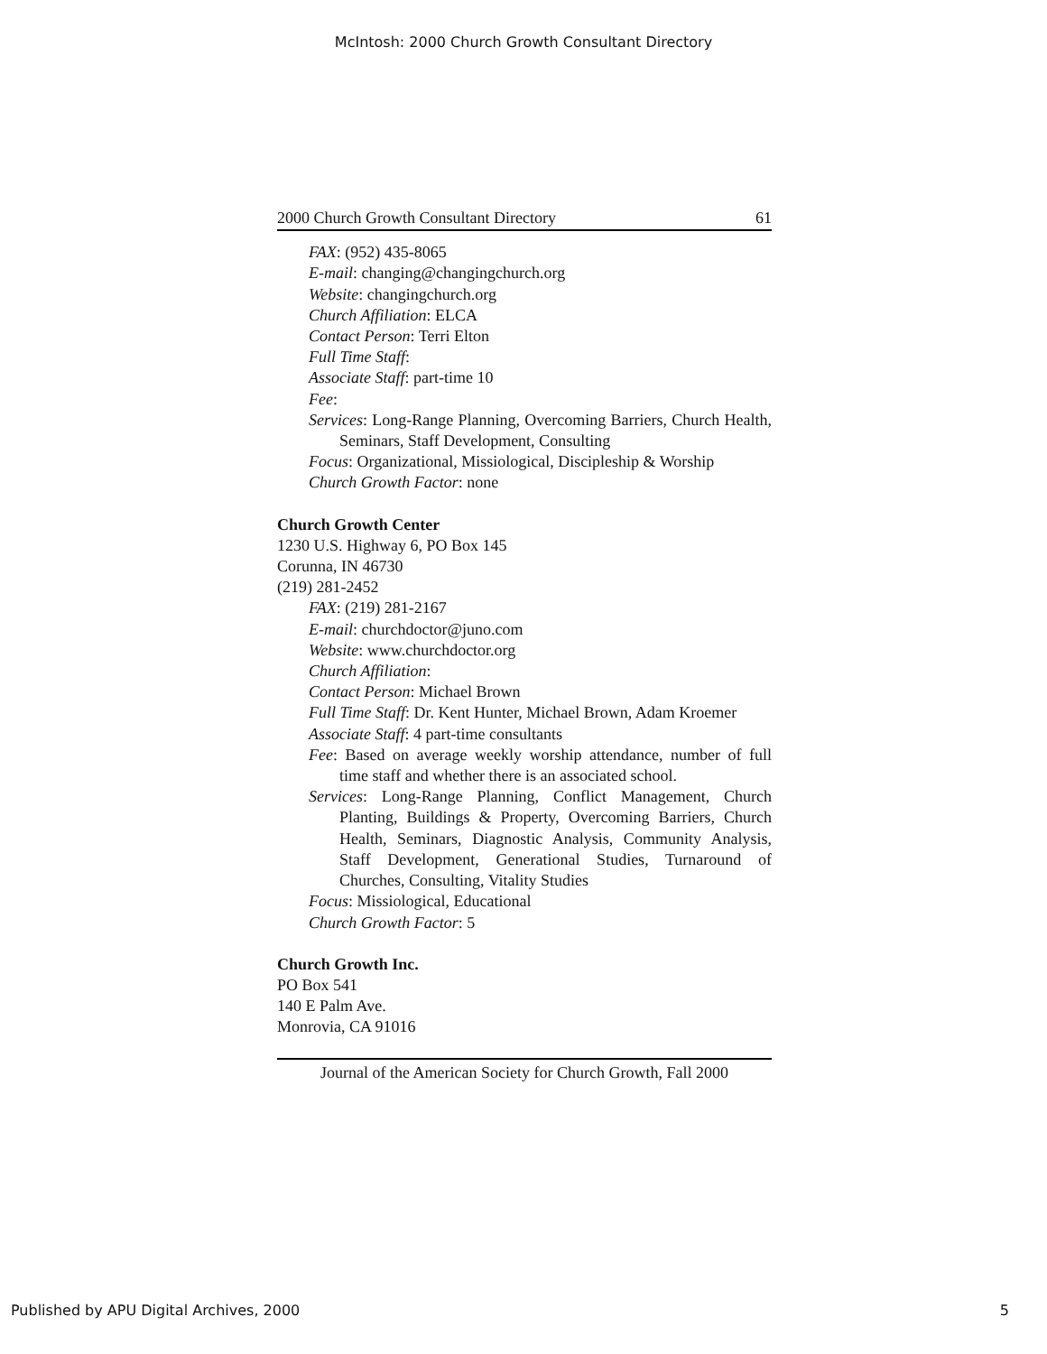McIntosh: 2000 Church Growth Consultant Directory
2000 Church Growth Consultant Directory 61
FAX: (952) 435-8065
E-mail: changing@changingchurch.org
Website: changingchurch.org
Church Affiliation: ELCA
Contact Person: Terri Elton
Full Time Staff:
Associate Staff: part-time 10
Fee:
Services: Long-Range Planning, Overcoming Barriers, Church Health, Seminars, Staff Development, Consulting
Focus: Organizational, Missiological, Discipleship & Worship
Church Growth Factor: none
Church Growth Center
1230 U.S. Highway 6, PO Box 145
Corunna, IN 46730
(219) 281-2452
FAX: (219) 281-2167
E-mail: churchdoctor@juno.com
Website: www.churchdoctor.org
Church Affiliation:
Contact Person: Michael Brown
Full Time Staff: Dr. Kent Hunter, Michael Brown, Adam Kroemer
Associate Staff: 4 part-time consultants
Fee: Based on average weekly worship attendance, number of full time staff and whether there is an associated school.
Services: Long-Range Planning, Conflict Management, Church Planting, Buildings & Property, Overcoming Barriers, Church Health, Seminars, Diagnostic Analysis, Community Analysis, Staff Development, Generational Studies, Turnaround of Churches, Consulting, Vitality Studies
Focus: Missiological, Educational
Church Growth Factor: 5
Church Growth Inc.
PO Box 541
140 E Palm Ave.
Monrovia, CA 91016
Journal of the American Society for Church Growth, Fall 2000
Published by APU Digital Archives, 2000
5